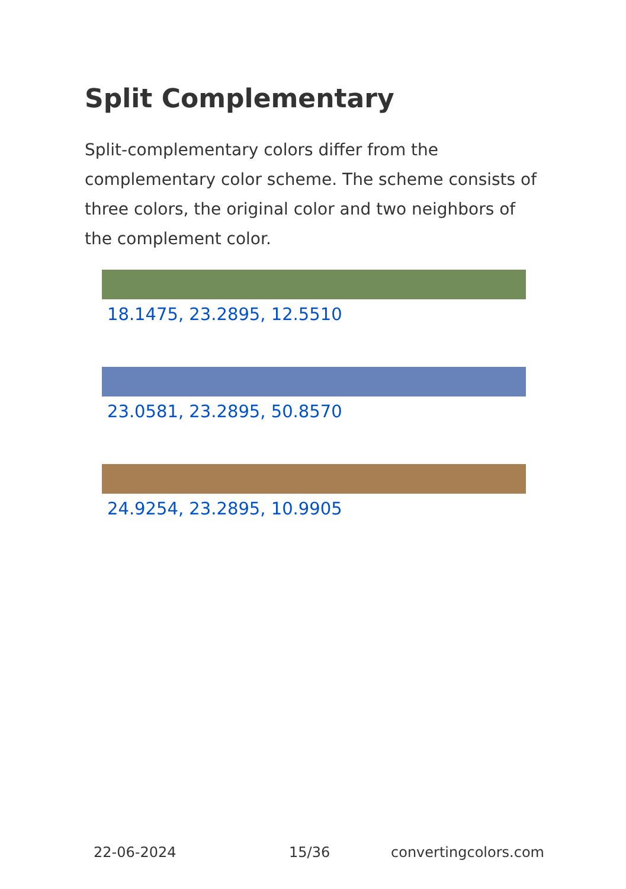Split Complementary
Split-complementary colors differ from the complementary color scheme. The scheme consists of three colors, the original color and two neighbors of the complement color.
18.1475, 23.2895, 12.5510
23.0581, 23.2895, 50.8570
24.9254, 23.2895, 10.9905
22-06-2024 15/36 convertingcolors.com